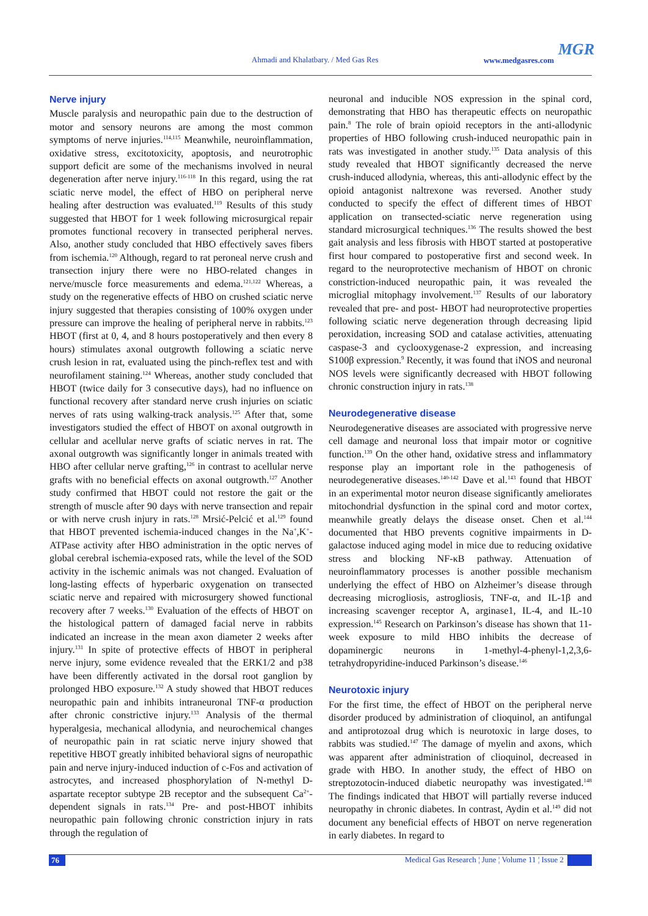Ahmadi and Khalatbary. / Med Gas Res www.medgasres.com
MGR
Nerve injury
Muscle paralysis and neuropathic pain due to the destruction of motor and sensory neurons are among the most common symptoms of nerve injuries.<sup>114,115</sup> Meanwhile, neuroinflammation, oxidative stress, excitotoxicity, apoptosis, and neurotrophic support deficit are some of the mechanisms involved in neural degeneration after nerve injury.<sup>116-118</sup> In this regard, using the rat sciatic nerve model, the effect of HBO on peripheral nerve healing after destruction was evaluated.<sup>119</sup> Results of this study suggested that HBOT for 1 week following microsurgical repair promotes functional recovery in transected peripheral nerves. Also, another study concluded that HBO effectively saves fibers from ischemia.<sup>120</sup> Although, regard to rat peroneal nerve crush and transection injury there were no HBO-related changes in nerve/muscle force measurements and edema.<sup>121,122</sup> Whereas, a study on the regenerative effects of HBO on crushed sciatic nerve injury suggested that therapies consisting of 100% oxygen under pressure can improve the healing of peripheral nerve in rabbits.<sup>123</sup> HBOT (first at 0, 4, and 8 hours postoperatively and then every 8 hours) stimulates axonal outgrowth following a sciatic nerve crush lesion in rat, evaluated using the pinch-reflex test and with neurofilament staining.<sup>124</sup> Whereas, another study concluded that HBOT (twice daily for 3 consecutive days), had no influence on functional recovery after standard nerve crush injuries on sciatic nerves of rats using walking-track analysis.<sup>125</sup> After that, some investigators studied the effect of HBOT on axonal outgrowth in cellular and acellular nerve grafts of sciatic nerves in rat. The axonal outgrowth was significantly longer in animals treated with HBO after cellular nerve grafting,<sup>126</sup> in contrast to acellular nerve grafts with no beneficial effects on axonal outgrowth.<sup>127</sup> Another study confirmed that HBOT could not restore the gait or the strength of muscle after 90 days with nerve transection and repair or with nerve crush injury in rats.<sup>128</sup> Mrsić-Pelcić et al.<sup>129</sup> found that HBOT prevented ischemia-induced changes in the Na<sup>+</sup>,K<sup>+</sup>-ATPase activity after HBO administration in the optic nerves of global cerebral ischemia-exposed rats, while the level of the SOD activity in the ischemic animals was not changed. Evaluation of long-lasting effects of hyperbaric oxygenation on transected sciatic nerve and repaired with microsurgery showed functional recovery after 7 weeks.<sup>130</sup> Evaluation of the effects of HBOT on the histological pattern of damaged facial nerve in rabbits indicated an increase in the mean axon diameter 2 weeks after injury.<sup>131</sup> In spite of protective effects of HBOT in peripheral nerve injury, some evidence revealed that the ERK1/2 and p38 have been differently activated in the dorsal root ganglion by prolonged HBO exposure.<sup>132</sup> A study showed that HBOT reduces neuropathic pain and inhibits intraneuronal TNF-α production after chronic constrictive injury.<sup>133</sup> Analysis of the thermal hyperalgesia, mechanical allodynia, and neurochemical changes of neuropathic pain in rat sciatic nerve injury showed that repetitive HBOT greatly inhibited behavioral signs of neuropathic pain and nerve injury-induced induction of c-Fos and activation of astrocytes, and increased phosphorylation of N-methyl D-aspartate receptor subtype 2B receptor and the subsequent Ca<sup>2+</sup>-dependent signals in rats.<sup>134</sup> Pre- and post-HBOT inhibits neuropathic pain following chronic constriction injury in rats through the regulation of
neuronal and inducible NOS expression in the spinal cord, demonstrating that HBO has therapeutic effects on neuropathic pain.<sup>8</sup> The role of brain opioid receptors in the anti-allodynic properties of HBO following crush-induced neuropathic pain in rats was investigated in another study.<sup>135</sup> Data analysis of this study revealed that HBOT significantly decreased the nerve crush-induced allodynia, whereas, this anti-allodynic effect by the opioid antagonist naltrexone was reversed. Another study conducted to specify the effect of different times of HBOT application on transected-sciatic nerve regeneration using standard microsurgical techniques.<sup>136</sup> The results showed the best gait analysis and less fibrosis with HBOT started at postoperative first hour compared to postoperative first and second week. In regard to the neuroprotective mechanism of HBOT on chronic constriction-induced neuropathic pain, it was revealed the microglial mitophagy involvement.<sup>137</sup> Results of our laboratory revealed that pre- and post- HBOT had neuroprotective properties following sciatic nerve degeneration through decreasing lipid peroxidation, increasing SOD and catalase activities, attenuating caspase-3 and cyclooxygenase-2 expression, and increasing S100β expression.<sup>9</sup> Recently, it was found that iNOS and neuronal NOS levels were significantly decreased with HBOT following chronic construction injury in rats.<sup>138</sup>
Neurodegenerative disease
Neurodegenerative diseases are associated with progressive nerve cell damage and neuronal loss that impair motor or cognitive function.<sup>139</sup> On the other hand, oxidative stress and inflammatory response play an important role in the pathogenesis of neurodegenerative diseases.<sup>140-142</sup> Dave et al.<sup>143</sup> found that HBOT in an experimental motor neuron disease significantly ameliorates mitochondrial dysfunction in the spinal cord and motor cortex, meanwhile greatly delays the disease onset. Chen et al.<sup>144</sup> documented that HBO prevents cognitive impairments in D-galactose induced aging model in mice due to reducing oxidative stress and blocking NF-κB pathway. Attenuation of neuroinflammatory processes is another possible mechanism underlying the effect of HBO on Alzheimer’s disease through decreasing microgliosis, astrogliosis, TNF-α, and IL-1β and increasing scavenger receptor A, arginase1, IL-4, and IL-10 expression.<sup>145</sup> Research on Parkinson’s disease has shown that 11-week exposure to mild HBO inhibits the decrease of dopaminergic neurons in 1-methyl-4-phenyl-1,2,3,6-tetrahydropyridine-induced Parkinson’s disease.<sup>146</sup>
Neurotoxic injury
For the first time, the effect of HBOT on the peripheral nerve disorder produced by administration of clioquinol, an antifungal and antiprotozoal drug which is neurotoxic in large doses, to rabbits was studied.<sup>147</sup> The damage of myelin and axons, which was apparent after administration of clioquinol, decreased in grade with HBO. In another study, the effect of HBO on streptozotocin-induced diabetic neuropathy was investigated.<sup>148</sup> The findings indicated that HBOT will partially reverse induced neuropathy in chronic diabetes. In contrast, Aydin et al.<sup>149</sup> did not document any beneficial effects of HBOT on nerve regeneration in early diabetes. In regard to
76 Medical Gas Research ¦ June ¦ Volume 11 ¦ Issue 2